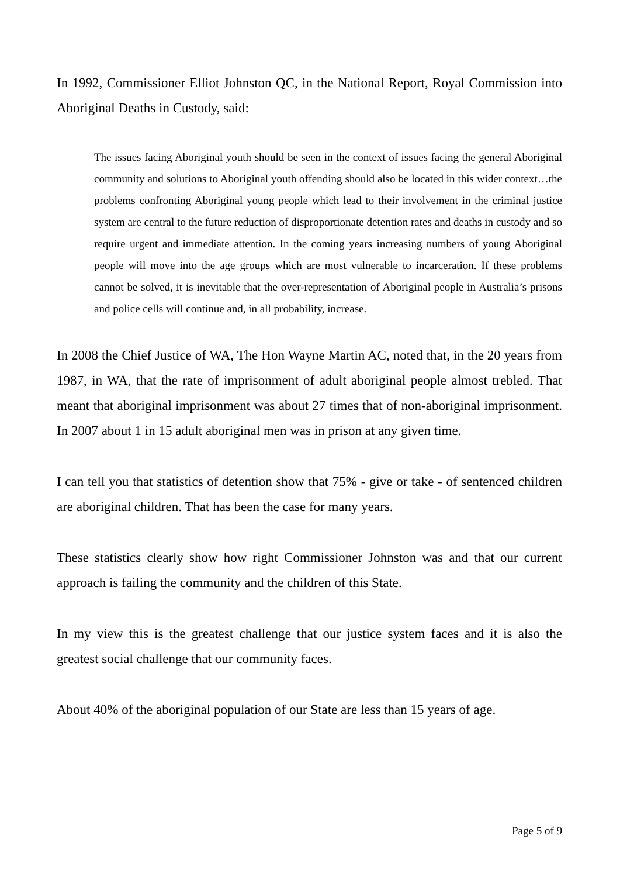In 1992, Commissioner Elliot Johnston QC, in the National Report, Royal Commission into Aboriginal Deaths in Custody, said:
The issues facing Aboriginal youth should be seen in the context of issues facing the general Aboriginal community and solutions to Aboriginal youth offending should also be located in this wider context…the problems confronting Aboriginal young people which lead to their involvement in the criminal justice system are central to the future reduction of disproportionate detention rates and deaths in custody and so require urgent and immediate attention. In the coming years increasing numbers of young Aboriginal people will move into the age groups which are most vulnerable to incarceration. If these problems cannot be solved, it is inevitable that the over-representation of Aboriginal people in Australia’s prisons and police cells will continue and, in all probability, increase.
In 2008 the Chief Justice of WA, The Hon Wayne Martin AC, noted that, in the 20 years from 1987, in WA, that the rate of imprisonment of adult aboriginal people almost trebled. That meant that aboriginal imprisonment was about 27 times that of non-aboriginal imprisonment. In 2007 about 1 in 15 adult aboriginal men was in prison at any given time.
I can tell you that statistics of detention show that 75% - give or take - of sentenced children are aboriginal children. That has been the case for many years.
These statistics clearly show how right Commissioner Johnston was and that our current approach is failing the community and the children of this State.
In my view this is the greatest challenge that our justice system faces and it is also the greatest social challenge that our community faces.
About 40% of the aboriginal population of our State are less than 15 years of age.
Page 5 of 9